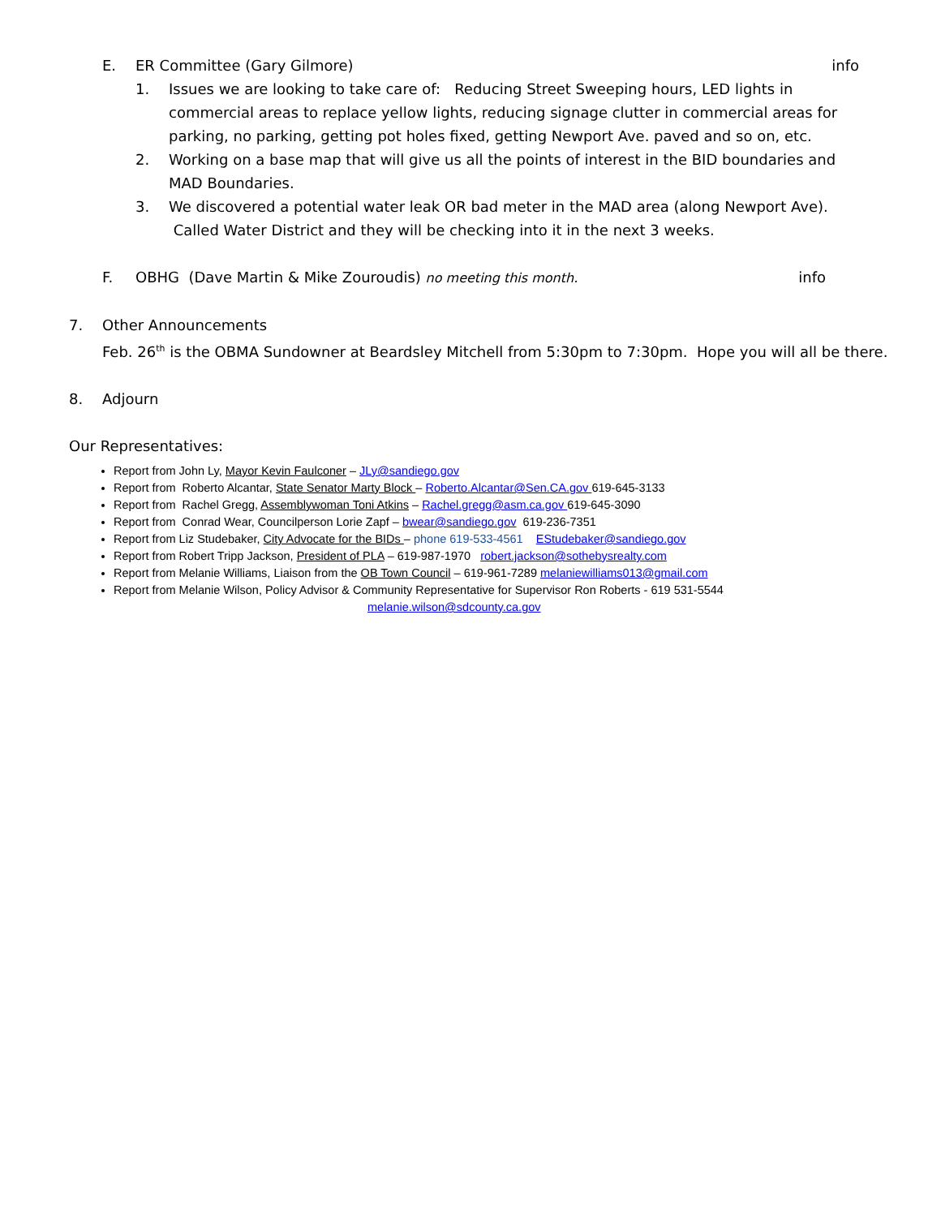E. ER Committee (Gary Gilmore) info
1. Issues we are looking to take care of: Reducing Street Sweeping hours, LED lights in commercial areas to replace yellow lights, reducing signage clutter in commercial areas for parking, no parking, getting pot holes fixed, getting Newport Ave. paved and so on, etc.
2. Working on a base map that will give us all the points of interest in the BID boundaries and MAD Boundaries.
3. We discovered a potential water leak OR bad meter in the MAD area (along Newport Ave). Called Water District and they will be checking into it in the next 3 weeks.
F. OBHG (Dave Martin & Mike Zouroudis) no meeting this month. info
7. Other Announcements
Feb. 26<sup>th</sup> is the OBMA Sundowner at Beardsley Mitchell from 5:30pm to 7:30pm. Hope you will all be there.
8. Adjourn
Our Representatives:
Report from John Ly, Mayor Kevin Faulconer – JLy@sandiego.gov
Report from Roberto Alcantar, State Senator Marty Block – Roberto.Alcantar@Sen.CA.gov 619-645-3133
Report from Rachel Gregg, Assemblywoman Toni Atkins – Rachel.gregg@asm.ca.gov 619-645-3090
Report from Conrad Wear, Councilperson Lorie Zapf – bwear@sandiego.gov 619-236-7351
Report from Liz Studebaker, City Advocate for the BIDs – phone 619-533-4561 EStudebaker@sandiego.gov
Report from Robert Tripp Jackson, President of PLA – 619-987-1970 robert.jackson@sothebysrealty.com
Report from Melanie Williams, Liaison from the OB Town Council – 619-961-7289 melaniewilliams013@gmail.com
Report from Melanie Wilson, Policy Advisor & Community Representative for Supervisor Ron Roberts - 619 531-5544
melanie.wilson@sdcounty.ca.gov